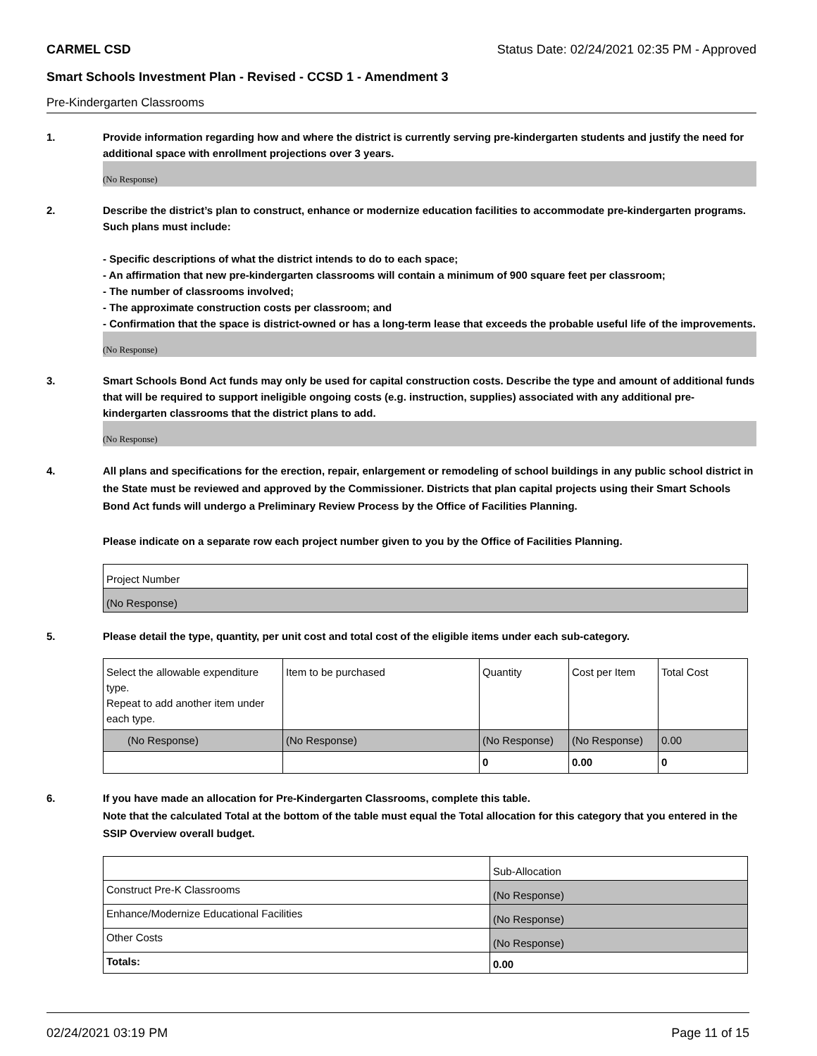CARMEL CSD Status Date: 02/24/2021 02:35 PM - Approved
Smart Schools Investment Plan - Revised - CCSD 1 - Amendment 3
Pre-Kindergarten Classrooms
1. Provide information regarding how and where the district is currently serving pre-kindergarten students and justify the need for additional space with enrollment projections over 3 years.
(No Response)
2. Describe the district’s plan to construct, enhance or modernize education facilities to accommodate pre-kindergarten programs. Such plans must include:
- Specific descriptions of what the district intends to do to each space;
- An affirmation that new pre-kindergarten classrooms will contain a minimum of 900 square feet per classroom;
- The number of classrooms involved;
- The approximate construction costs per classroom; and
- Confirmation that the space is district-owned or has a long-term lease that exceeds the probable useful life of the improvements.
(No Response)
3. Smart Schools Bond Act funds may only be used for capital construction costs. Describe the type and amount of additional funds that will be required to support ineligible ongoing costs (e.g. instruction, supplies) associated with any additional pre-kindergarten classrooms that the district plans to add.
(No Response)
4. All plans and specifications for the erection, repair, enlargement or remodeling of school buildings in any public school district in the State must be reviewed and approved by the Commissioner. Districts that plan capital projects using their Smart Schools Bond Act funds will undergo a Preliminary Review Process by the Office of Facilities Planning.
Please indicate on a separate row each project number given to you by the Office of Facilities Planning.
| Project Number |
| (No Response) |
5. Please detail the type, quantity, per unit cost and total cost of the eligible items under each sub-category.
| Select the allowable expenditure type. Repeat to add another item under each type. | Item to be purchased | Quantity | Cost per Item | Total Cost |
| (No Response) | (No Response) | (No Response) | (No Response) | 0.00 |
| | | 0 | 0.00 | 0 |
6. If you have made an allocation for Pre-Kindergarten Classrooms, complete this table.
Note that the calculated Total at the bottom of the table must equal the Total allocation for this category that you entered in the SSIP Overview overall budget.
| | Sub-Allocation |
| Construct Pre-K Classrooms | (No Response) |
| Enhance/Modernize Educational Facilities | (No Response) |
| Other Costs | (No Response) |
| Totals: | 0.00 |
02/24/2021 03:19 PM Page 11 of 15